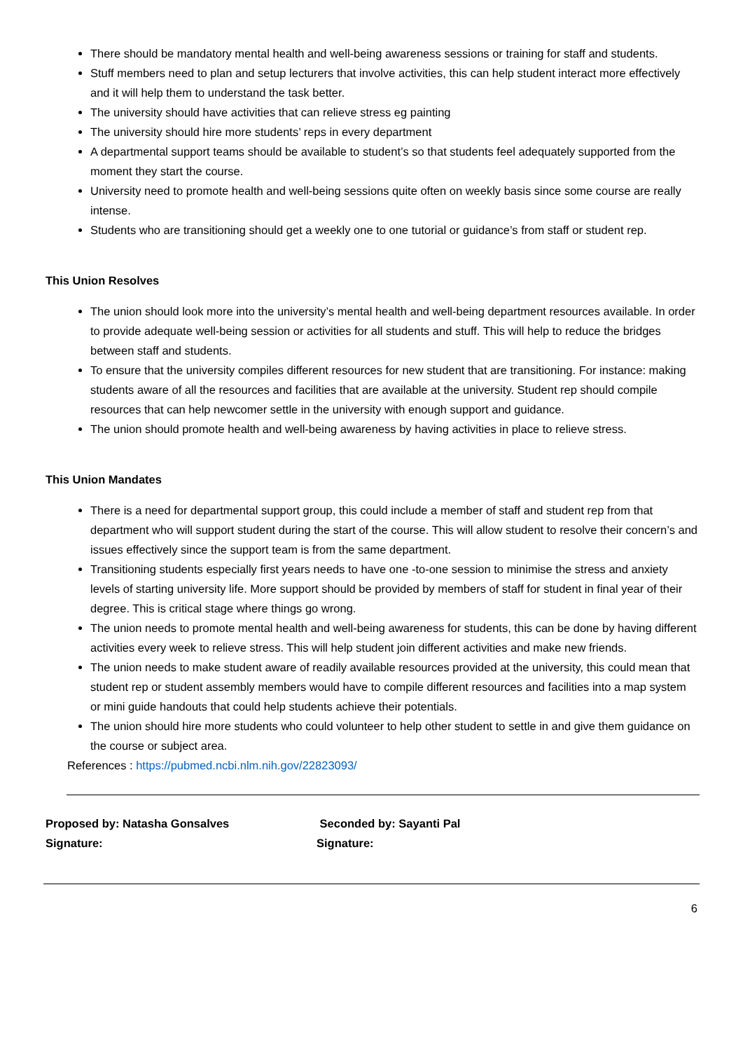There should be mandatory mental health and well-being awareness sessions or training for staff and students.
Stuff members need to plan and setup lecturers that involve activities, this can help student interact more effectively and it will help them to understand the task better.
The university should have activities that can relieve stress eg painting
The university should hire more students’ reps in every department
A departmental support teams should be available to student’s so that students feel adequately supported from the moment they start the course.
University need to promote health and well-being sessions quite often on weekly basis since some course are really intense.
Students who are transitioning should get a weekly one to one tutorial or guidance’s from staff or student rep.
This Union Resolves
The union should look more into the university’s mental health and well-being department resources available. In order to provide adequate well-being session or activities for all students and stuff. This will help to reduce the bridges between staff and students.
To ensure that the university compiles different resources for new student that are transitioning. For instance: making students aware of all the resources and facilities that are available at the university. Student rep should compile resources that can help newcomer settle in the university with enough support and guidance.
The union should promote health and well-being awareness by having activities in place to relieve stress.
This Union Mandates
There is a need for departmental support group, this could include a member of staff and student rep from that department who will support student during the start of the course. This will allow student to resolve their concern’s and issues effectively since the support team is from the same department.
Transitioning students especially first years needs to have one -to-one session to minimise the stress and anxiety levels of starting university life. More support should be provided by members of staff for student in final year of their degree. This is critical stage where things go wrong.
The union needs to promote mental health and well-being awareness for students, this can be done by having different activities every week to relieve stress. This will help student join different activities and make new friends.
The union needs to make student aware of readily available resources provided at the university, this could mean that student rep or student assembly members would have to compile different resources and facilities into a map system or mini guide handouts that could help students achieve their potentials.
The union should hire more students who could volunteer to help other student to settle in and give them guidance on the course or subject area.
References : https://pubmed.ncbi.nlm.nih.gov/22823093/
Proposed by: Natasha Gonsalves
Signature:
Seconded by: Sayanti Pal
Signature:
6